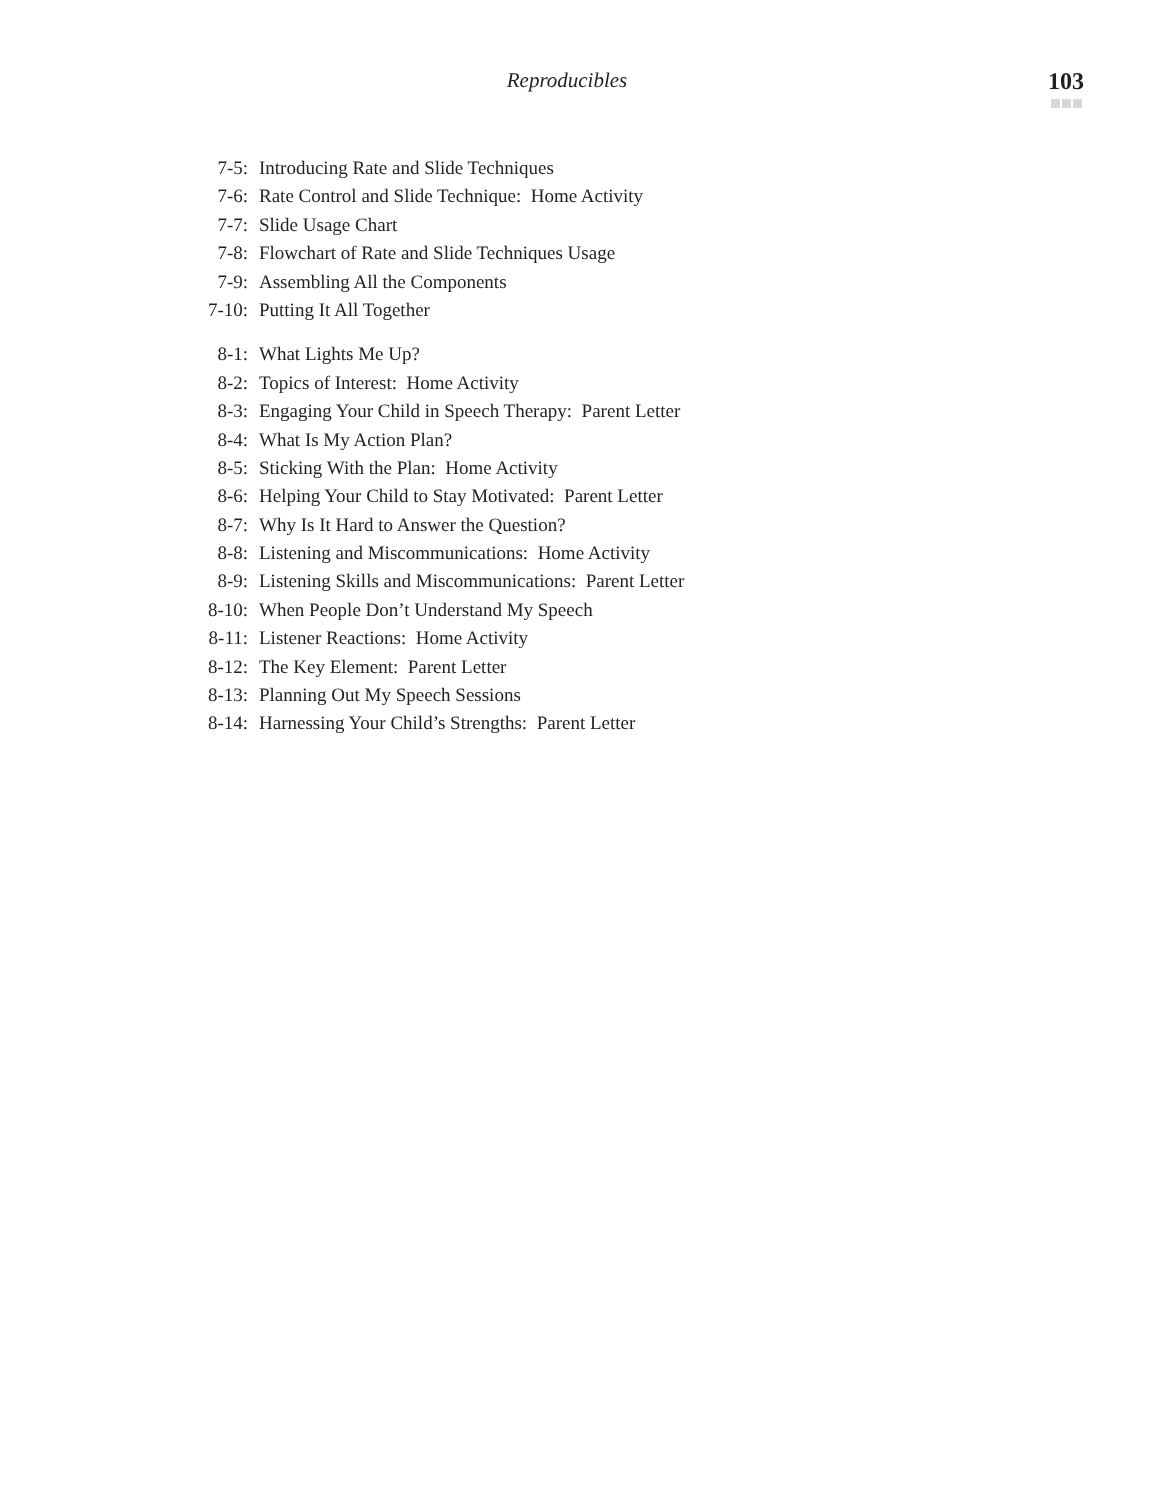Reproducibles
103
7-5: Introducing Rate and Slide Techniques
7-6: Rate Control and Slide Technique: Home Activity
7-7: Slide Usage Chart
7-8: Flowchart of Rate and Slide Techniques Usage
7-9: Assembling All the Components
7-10: Putting It All Together
8-1: What Lights Me Up?
8-2: Topics of Interest: Home Activity
8-3: Engaging Your Child in Speech Therapy: Parent Letter
8-4: What Is My Action Plan?
8-5: Sticking With the Plan: Home Activity
8-6: Helping Your Child to Stay Motivated: Parent Letter
8-7: Why Is It Hard to Answer the Question?
8-8: Listening and Miscommunications: Home Activity
8-9: Listening Skills and Miscommunications: Parent Letter
8-10: When People Don’t Understand My Speech
8-11: Listener Reactions: Home Activity
8-12: The Key Element: Parent Letter
8-13: Planning Out My Speech Sessions
8-14: Harnessing Your Child’s Strengths: Parent Letter